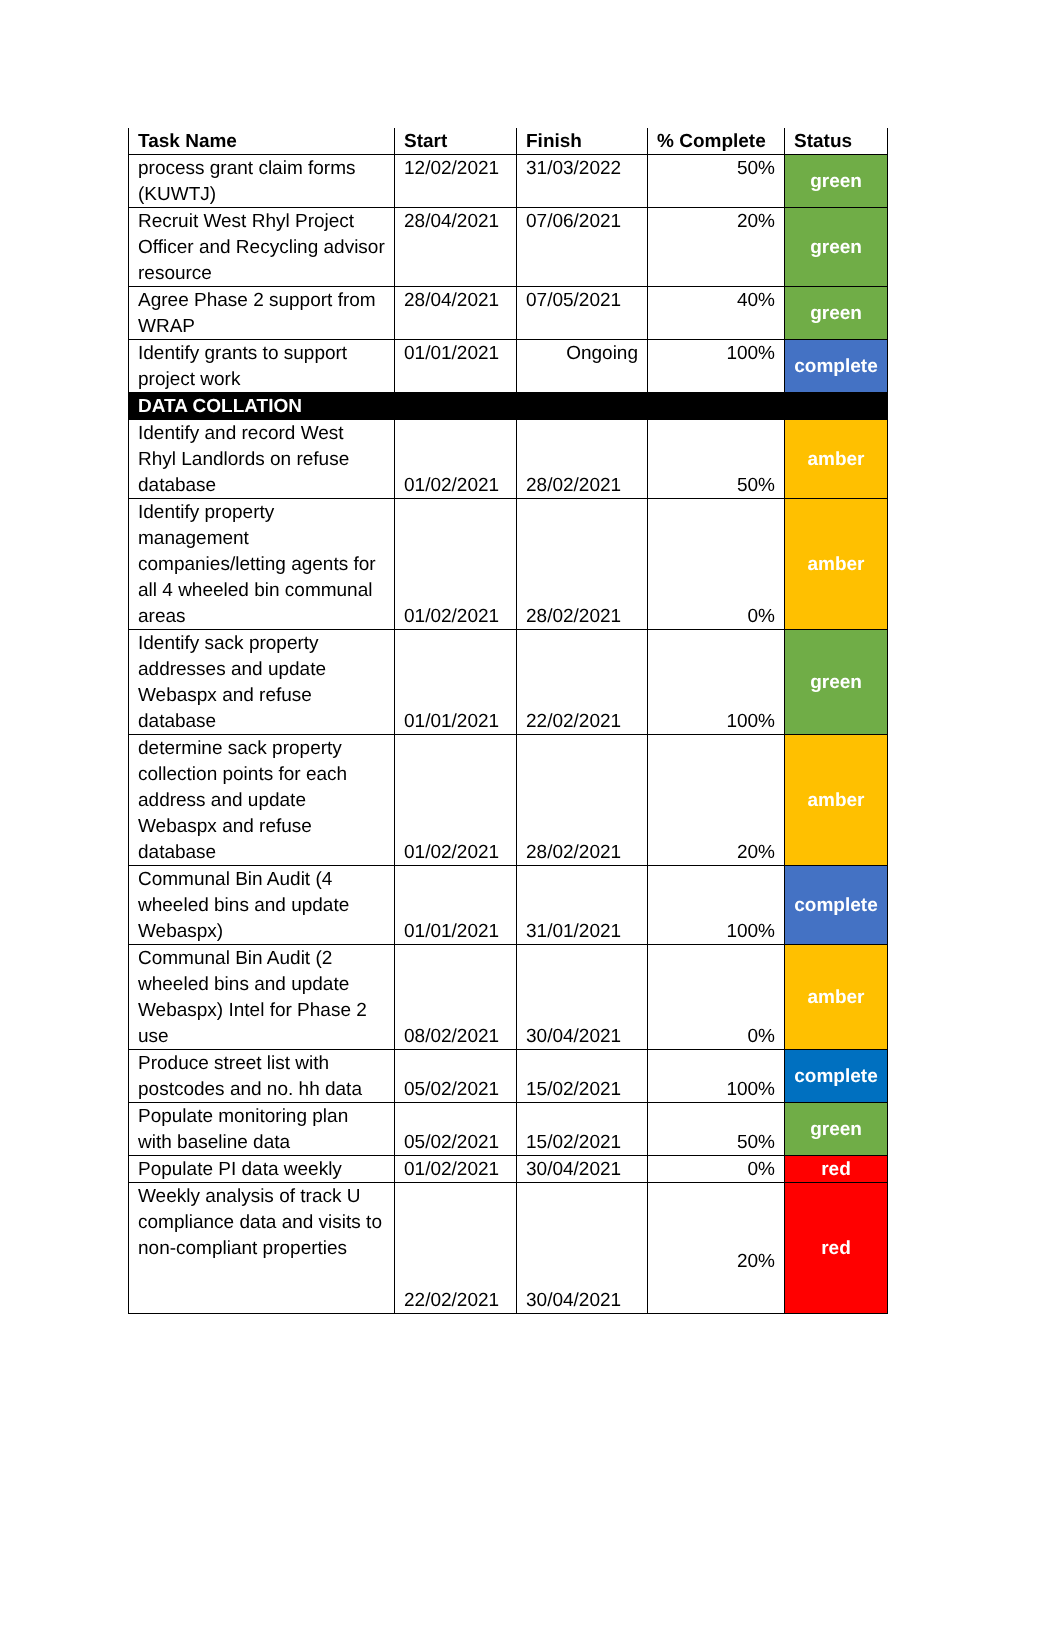| Task Name | Start | Finish | % Complete | Status |
| --- | --- | --- | --- | --- |
| process grant claim forms (KUWTJ) | 12/02/2021 | 31/03/2022 | 50% | green |
| Recruit West Rhyl Project Officer and Recycling advisor resource | 28/04/2021 | 07/06/2021 | 20% | green |
| Agree Phase 2 support from WRAP | 28/04/2021 | 07/05/2021 | 40% | green |
| Identify grants to support project work | 01/01/2021 | Ongoing | 100% | complete |
| DATA COLLATION | | | | |
| Identify and record West Rhyl Landlords on refuse database | 01/02/2021 | 28/02/2021 | 50% | amber |
| Identify property management companies/letting agents for all 4 wheeled bin communal areas | 01/02/2021 | 28/02/2021 | 0% | amber |
| Identify sack property addresses and update Webaspx and refuse database | 01/01/2021 | 22/02/2021 | 100% | green |
| determine sack property collection points for each address and update Webaspx and refuse database | 01/02/2021 | 28/02/2021 | 20% | amber |
| Communal Bin Audit (4 wheeled bins and update Webaspx) | 01/01/2021 | 31/01/2021 | 100% | complete |
| Communal Bin Audit (2 wheeled bins and update Webaspx) Intel for Phase 2 use | 08/02/2021 | 30/04/2021 | 0% | amber |
| Produce street list with postcodes and no. hh data | 05/02/2021 | 15/02/2021 | 100% | complete |
| Populate monitoring plan with baseline data | 05/02/2021 | 15/02/2021 | 50% | green |
| Populate PI data weekly | 01/02/2021 | 30/04/2021 | 0% | red |
| Weekly analysis of track U compliance data and visits to non-compliant properties | 22/02/2021 | 30/04/2021 | 20% | red |